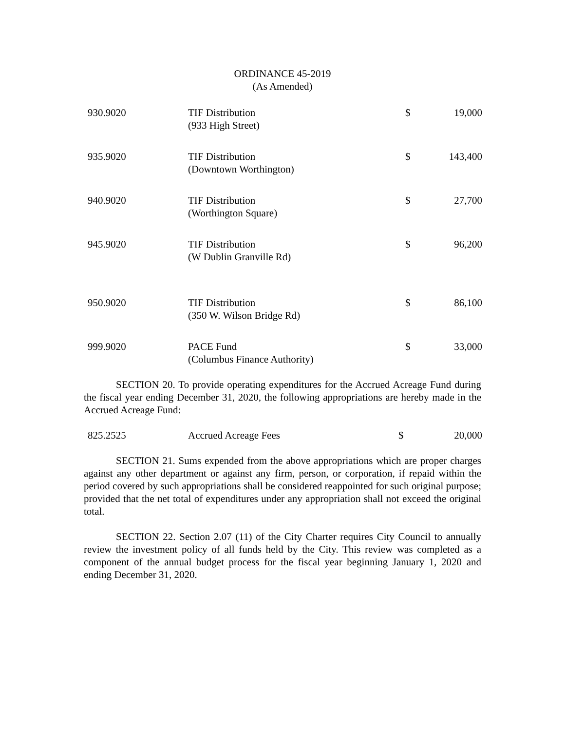ORDINANCE 45-2019
(As Amended)
| 930.9020 | TIF Distribution (933 High Street) | $ | 19,000 |
| 935.9020 | TIF Distribution (Downtown Worthington) | $ | 143,400 |
| 940.9020 | TIF Distribution (Worthington Square) | $ | 27,700 |
| 945.9020 | TIF Distribution (W Dublin Granville Rd) | $ | 96,200 |
| 950.9020 | TIF Distribution (350 W. Wilson Bridge Rd) | $ | 86,100 |
| 999.9020 | PACE Fund (Columbus Finance Authority) | $ | 33,000 |
SECTION 20. To provide operating expenditures for the Accrued Acreage Fund during the fiscal year ending December 31, 2020, the following appropriations are hereby made in the Accrued Acreage Fund:
| 825.2525 | Accrued Acreage Fees | $ | 20,000 |
SECTION 21. Sums expended from the above appropriations which are proper charges against any other department or against any firm, person, or corporation, if repaid within the period covered by such appropriations shall be considered reappointed for such original purpose; provided that the net total of expenditures under any appropriation shall not exceed the original total.
SECTION 22. Section 2.07 (11) of the City Charter requires City Council to annually review the investment policy of all funds held by the City. This review was completed as a component of the annual budget process for the fiscal year beginning January 1, 2020 and ending December 31, 2020.